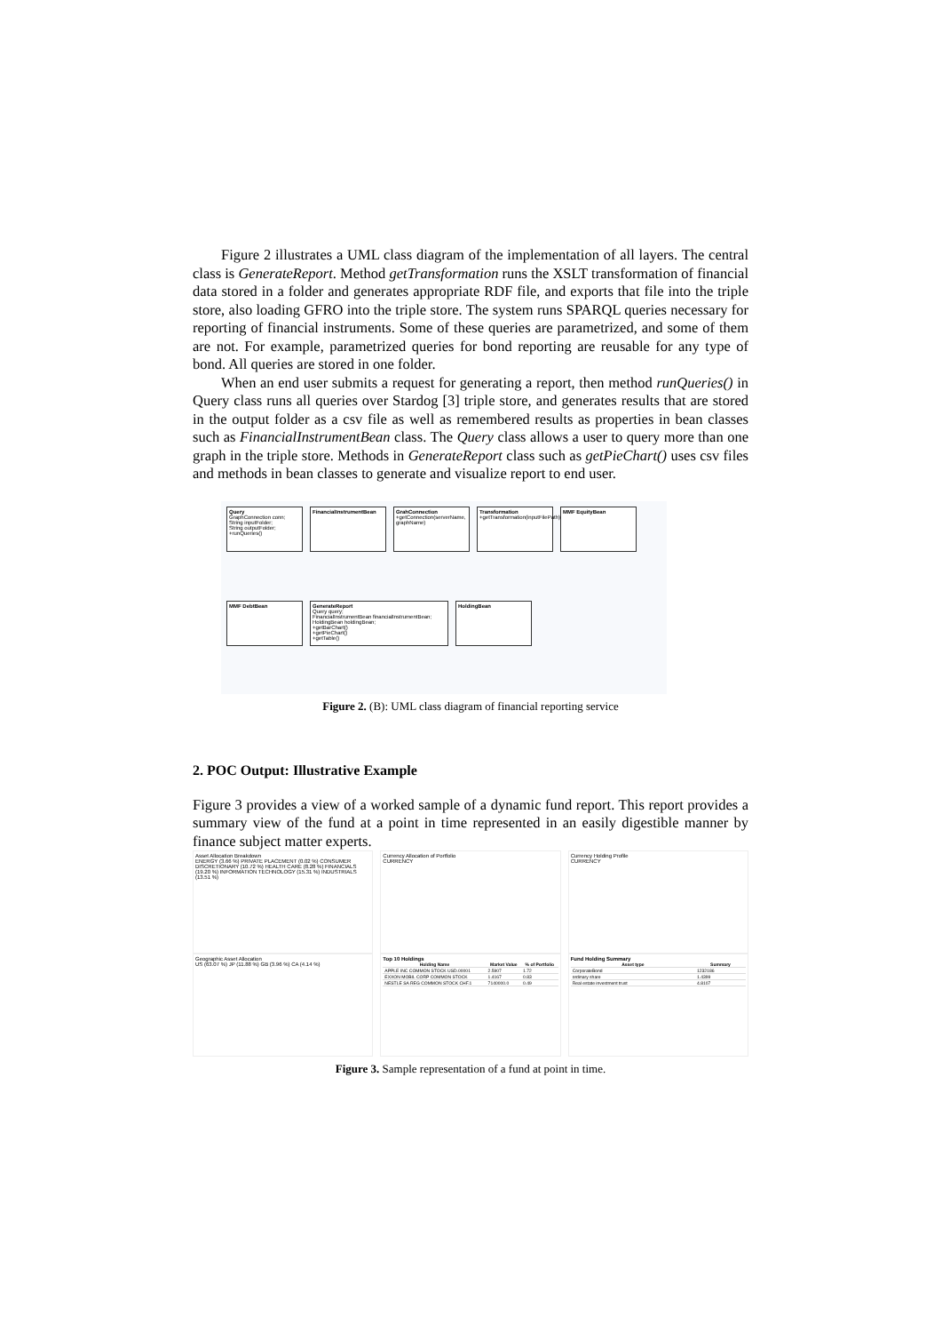Figure 2 illustrates a UML class diagram of the implementation of all layers. The central class is GenerateReport. Method getTransformation runs the XSLT transformation of financial data stored in a folder and generates appropriate RDF file, and exports that file into the triple store, also loading GFRO into the triple store. The system runs SPARQL queries necessary for reporting of financial instruments. Some of these queries are parametrized, and some of them are not. For example, parametrized queries for bond reporting are reusable for any type of bond. All queries are stored in one folder.
When an end user submits a request for generating a report, then method runQueries() in Query class runs all queries over Stardog [3] triple store, and generates results that are stored in the output folder as a csv file as well as remembered results as properties in bean classes such as FinancialInstrumentBean class. The Query class allows a user to query more than one graph in the triple store. Methods in GenerateReport class such as getPieChart() uses csv files and methods in bean classes to generate and visualize report to end user.
Query
GraphConnection conn;
String inputFolder;
String outputFolder;
+runQueries()
FinancialInstrumentBean
GrahConnection
+getConnection(serverName, graphName)
Transformation
+getTransformation(inputFilePath)
MMF EquityBean
MMF DebtBean
GenerateReport
Query query;
FinancialInstrumentBean financialInstrumentBean;
HoldingBean holdingBean;
+getBarChart()
+getPieChart()
+getTable()
HoldingBean
Figure 2. (B): UML class diagram of financial reporting service
2. POC Output: Illustrative Example
Figure 3 provides a view of a worked sample of a dynamic fund report. This report provides a summary view of the fund at a point in time represented in an easily digestible manner by finance subject matter experts.
Asset Allocation Breakdown
ENERGY (3.66 %) PRIVATE PLACEMENT (0.02 %) CONSUMER DISCRETIONARY (10.72 %) HEALTH CARE (8.28 %) FINANCIALS (19.20 %) INFORMATION TECHNOLOGY (15.31 %) INDUSTRIALS (13.51 %)
Currency Allocation of Portfolio
CURRENCY
Currency Holding Profile
CURRENCY
Geographic Asset Allocation
US (63.07 %) JP (11.88 %) GB (3.96 %) CA (4.14 %)
Top 10 Holdings
| Holding Name | Market Value | % of Portfolio |
| --- | --- | --- |
| APPLE INC COMMON STOCK USD.00001 | 2.5907 | 1.72 |
| EXXON MOBIL CORP COMMON STOCK | 1.4167 | 0.83 |
| NESTLE SA REG COMMON STOCK CHF.1 | 7140000.0 | 0.49 |
Fund Holding Summary
| Asset type | Summary |
| --- | --- |
| CorporateBond | 1232186 |
| ordinary share | 1.4399 |
| Real estate investment trust | 4.8107 |
Figure 3. Sample representation of a fund at point in time.